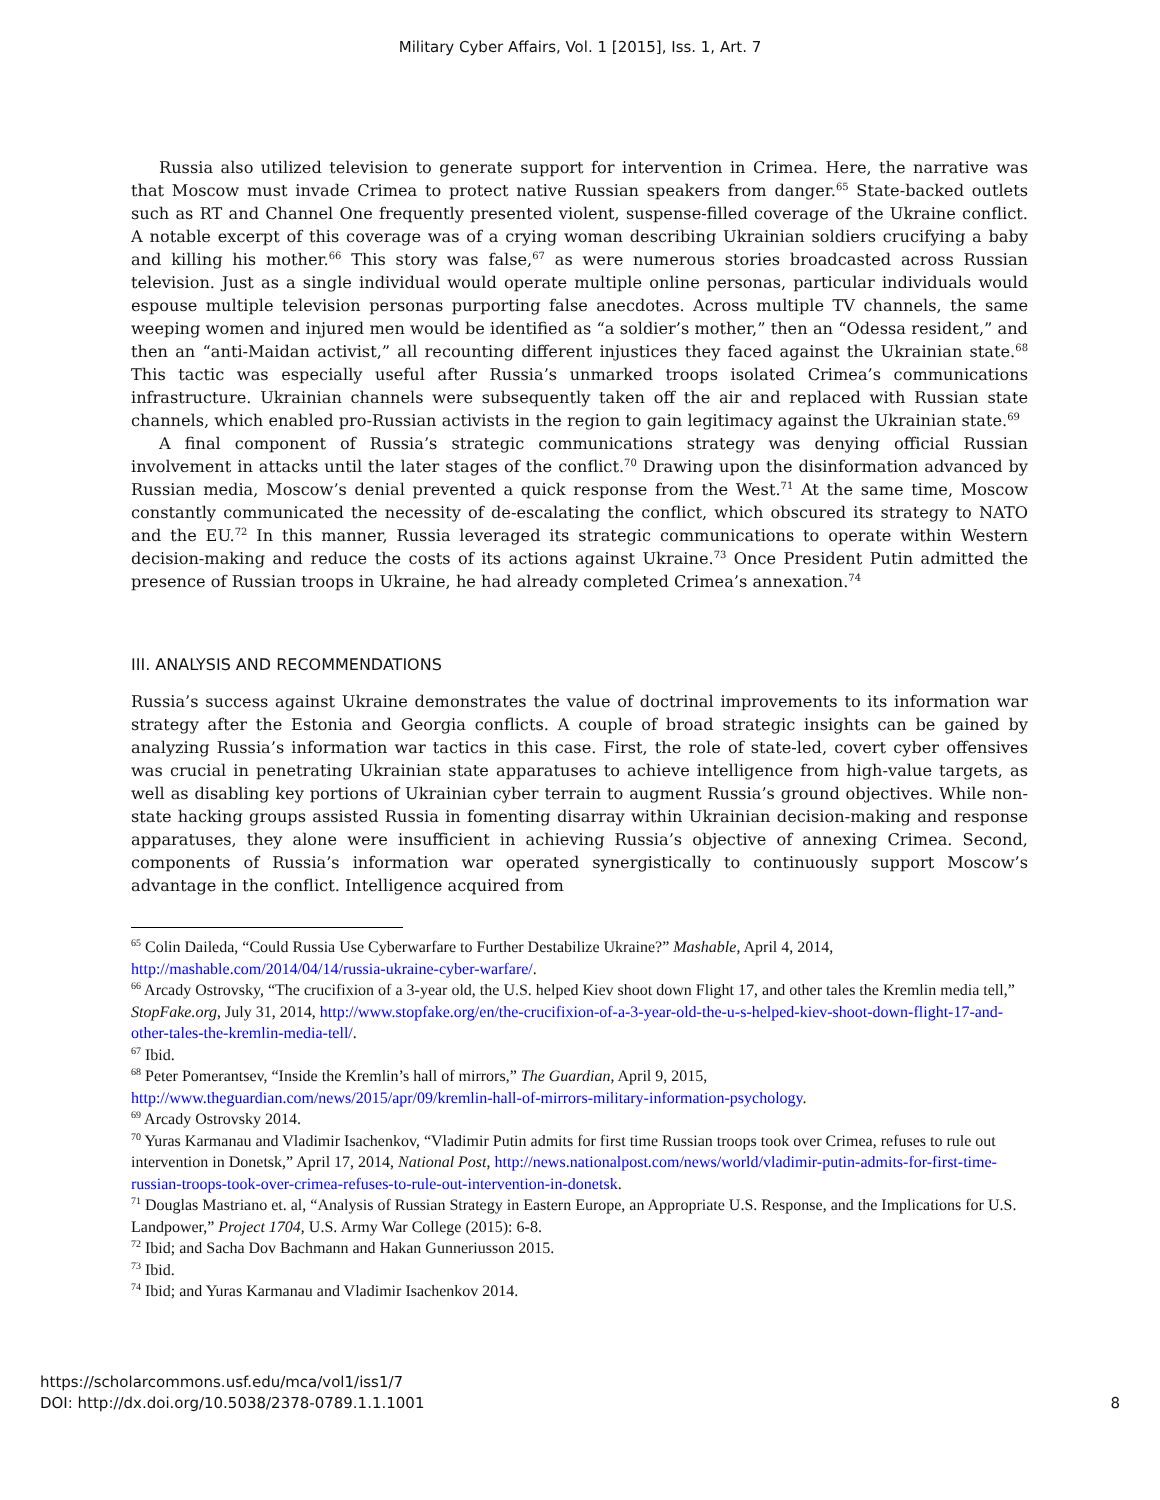Military Cyber Affairs, Vol. 1 [2015], Iss. 1, Art. 7
Russia also utilized television to generate support for intervention in Crimea. Here, the narrative was that Moscow must invade Crimea to protect native Russian speakers from danger.<sup>65</sup> State-backed outlets such as RT and Channel One frequently presented violent, suspense-filled coverage of the Ukraine conflict. A notable excerpt of this coverage was of a crying woman describing Ukrainian soldiers crucifying a baby and killing his mother.<sup>66</sup> This story was false,<sup>67</sup> as were numerous stories broadcasted across Russian television. Just as a single individual would operate multiple online personas, particular individuals would espouse multiple television personas purporting false anecdotes. Across multiple TV channels, the same weeping women and injured men would be identified as “a soldier’s mother,” then an “Odessa resident,” and then an “anti-Maidan activist,” all recounting different injustices they faced against the Ukrainian state.<sup>68</sup> This tactic was especially useful after Russia’s unmarked troops isolated Crimea’s communications infrastructure. Ukrainian channels were subsequently taken off the air and replaced with Russian state channels, which enabled pro-Russian activists in the region to gain legitimacy against the Ukrainian state.<sup>69</sup>
A final component of Russia’s strategic communications strategy was denying official Russian involvement in attacks until the later stages of the conflict.<sup>70</sup> Drawing upon the disinformation advanced by Russian media, Moscow’s denial prevented a quick response from the West.<sup>71</sup> At the same time, Moscow constantly communicated the necessity of de-escalating the conflict, which obscured its strategy to NATO and the EU.<sup>72</sup> In this manner, Russia leveraged its strategic communications to operate within Western decision-making and reduce the costs of its actions against Ukraine.<sup>73</sup> Once President Putin admitted the presence of Russian troops in Ukraine, he had already completed Crimea’s annexation.<sup>74</sup>
III. ANALYSIS AND RECOMMENDATIONS
Russia’s success against Ukraine demonstrates the value of doctrinal improvements to its information war strategy after the Estonia and Georgia conflicts. A couple of broad strategic insights can be gained by analyzing Russia’s information war tactics in this case. First, the role of state-led, covert cyber offensives was crucial in penetrating Ukrainian state apparatuses to achieve intelligence from high-value targets, as well as disabling key portions of Ukrainian cyber terrain to augment Russia’s ground objectives. While non-state hacking groups assisted Russia in fomenting disarray within Ukrainian decision-making and response apparatuses, they alone were insufficient in achieving Russia’s objective of annexing Crimea. Second, components of Russia’s information war operated synergistically to continuously support Moscow’s advantage in the conflict. Intelligence acquired from
<sup>65</sup> Colin Daileda, “Could Russia Use Cyberwarfare to Further Destabilize Ukraine?” Mashable, April 4, 2014, http://mashable.com/2014/04/14/russia-ukraine-cyber-warfare/.
<sup>66</sup> Arcady Ostrovsky, “The crucifixion of a 3-year old, the U.S. helped Kiev shoot down Flight 17, and other tales the Kremlin media tell,” StopFake.org, July 31, 2014, http://www.stopfake.org/en/the-crucifixion-of-a-3-year-old-the-u-s-helped-kiev-shoot-down-flight-17-and-other-tales-the-kremlin-media-tell/.
<sup>67</sup> Ibid.
<sup>68</sup> Peter Pomerantsev, “Inside the Kremlin’s hall of mirrors,” The Guardian, April 9, 2015, http://www.theguardian.com/news/2015/apr/09/kremlin-hall-of-mirrors-military-information-psychology.
<sup>69</sup> Arcady Ostrovsky 2014.
<sup>70</sup> Yuras Karmanau and Vladimir Isachenkov, “Vladimir Putin admits for first time Russian troops took over Crimea, refuses to rule out intervention in Donetsk,” April 17, 2014, National Post, http://news.nationalpost.com/news/world/vladimir-putin-admits-for-first-time-russian-troops-took-over-crimea-refuses-to-rule-out-intervention-in-donetsk.
<sup>71</sup> Douglas Mastriano et. al, “Analysis of Russian Strategy in Eastern Europe, an Appropriate U.S. Response, and the Implications for U.S. Landpower,” Project 1704, U.S. Army War College (2015): 6-8.
<sup>72</sup> Ibid; and Sacha Dov Bachmann and Hakan Gunneriusson 2015.
<sup>73</sup> Ibid.
<sup>74</sup> Ibid; and Yuras Karmanau and Vladimir Isachenkov 2014.
https://scholarcommons.usf.edu/mca/vol1/iss1/7
DOI: http://dx.doi.org/10.5038/2378-0789.1.1.1001
8